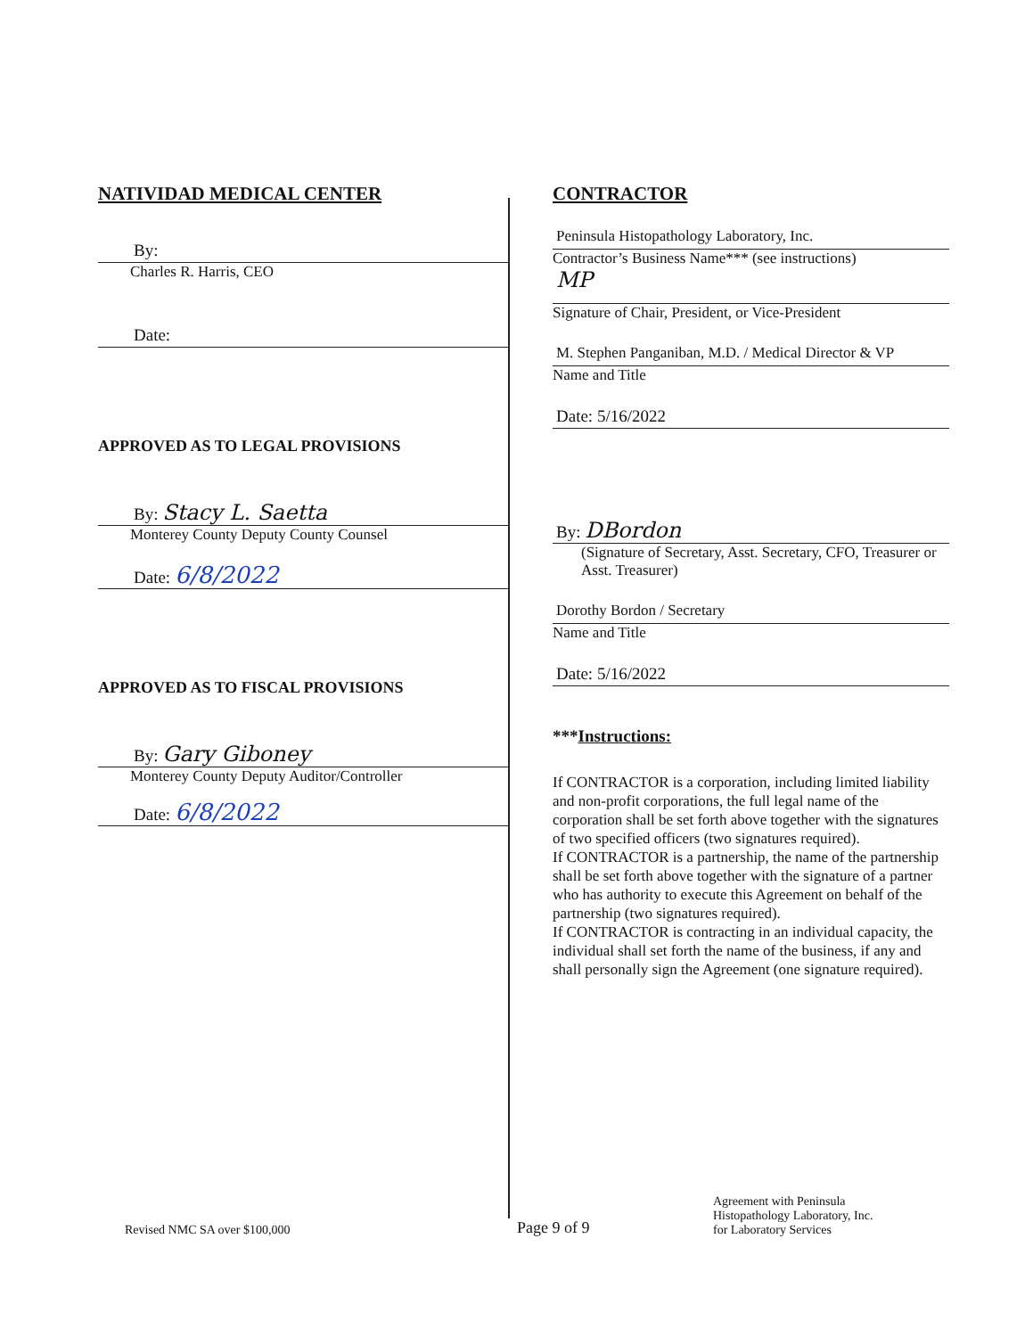NATIVIDAD MEDICAL CENTER
By:
Charles R. Harris, CEO
Date:
APPROVED AS TO LEGAL PROVISIONS
By: Stacy L. Saetta
Monterey County Deputy County Counsel
Date: 6/8/2022
APPROVED AS TO FISCAL PROVISIONS
By: Gary Giboney
Monterey County Deputy Auditor/Controller
Date: 6/8/2022
CONTRACTOR
Peninsula Histopathology Laboratory, Inc.
Contractor’s Business Name*** (see instructions)
MP
Signature of Chair, President, or Vice-President
M. Stephen Panganiban, M.D. / Medical Director & VP
Name and Title
Date: 5/16/2022
By: DBordon
(Signature of Secretary, Asst. Secretary, CFO, Treasurer or Asst. Treasurer)
Dorothy Bordon / Secretary
Name and Title
Date: 5/16/2022
***Instructions:
If CONTRACTOR is a corporation, including limited liability and non-profit corporations, the full legal name of the corporation shall be set forth above together with the signatures of two specified officers (two signatures required).
If CONTRACTOR is a partnership, the name of the partnership shall be set forth above together with the signature of a partner who has authority to execute this Agreement on behalf of the partnership (two signatures required).
If CONTRACTOR is contracting in an individual capacity, the individual shall set forth the name of the business, if any and shall personally sign the Agreement (one signature required).
Revised NMC SA over $100,000
Page 9 of 9
Agreement with Peninsula
Histopathology Laboratory, Inc.
for Laboratory Services